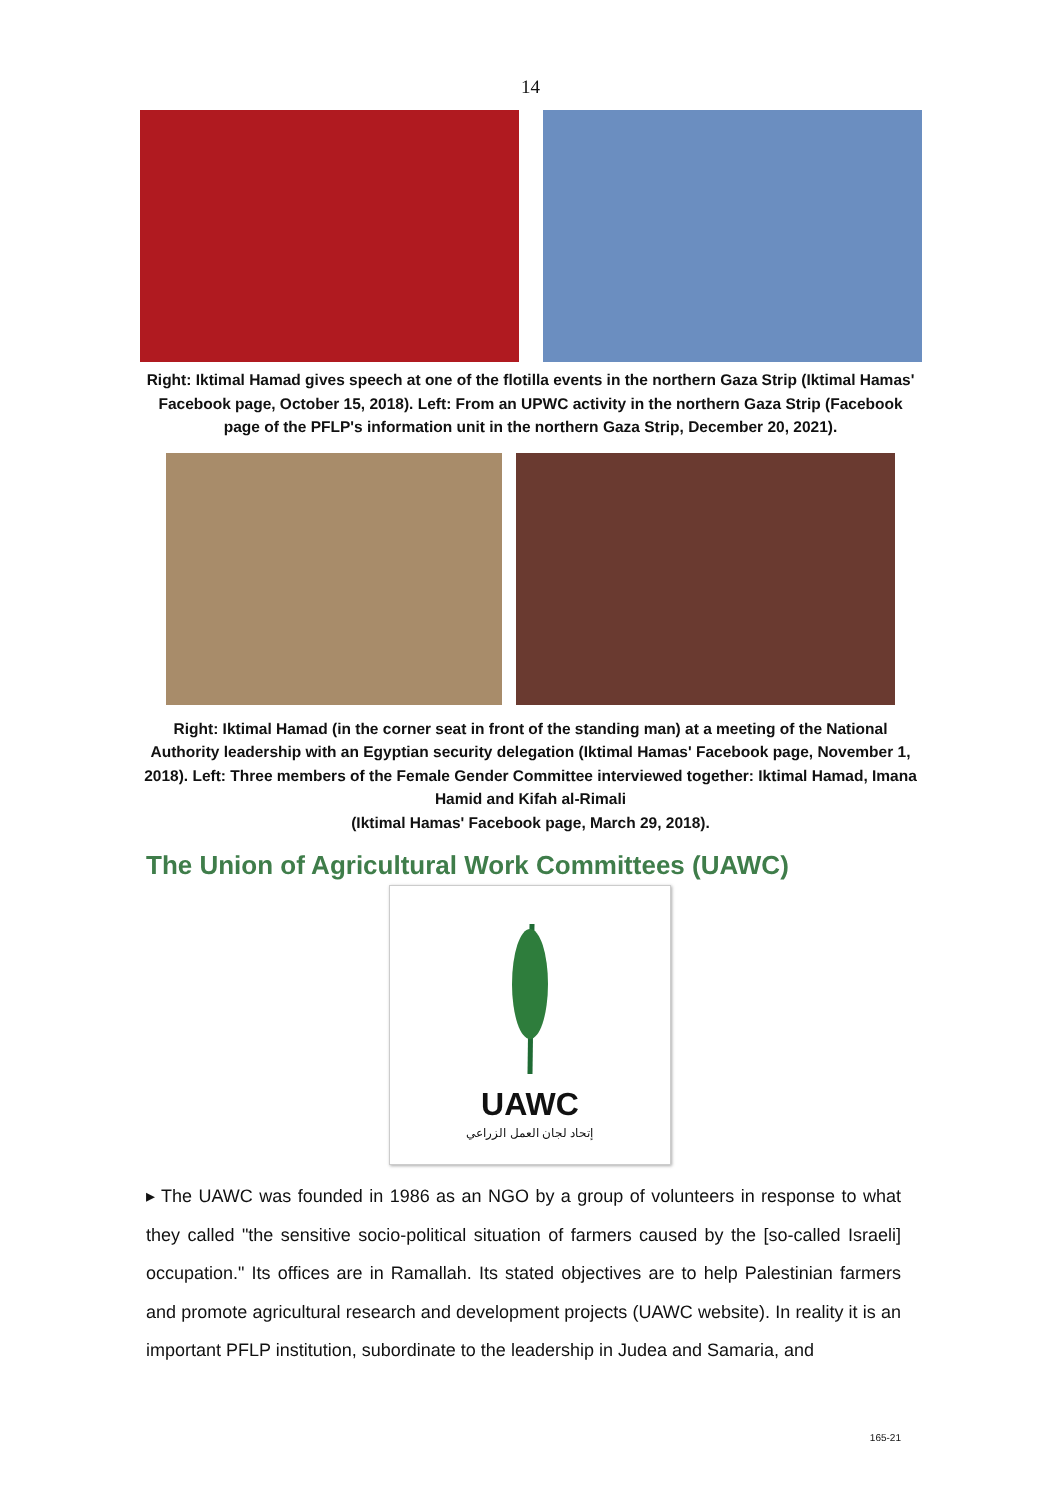14
Right: Iktimal Hamad gives speech at one of the flotilla events in the northern Gaza Strip (Iktimal Hamas' Facebook page, October 15, 2018). Left: From an UPWC activity in the northern Gaza Strip (Facebook page of the PFLP's information unit in the northern Gaza Strip, December 20, 2021).
Right: Iktimal Hamad (in the corner seat in front of the standing man) at a meeting of the National Authority leadership with an Egyptian security delegation (Iktimal Hamas' Facebook page, November 1, 2018). Left: Three members of the Female Gender Committee interviewed together: Iktimal Hamad, Imana Hamid and Kifah al-Rimali
(Iktimal Hamas' Facebook page, March 29, 2018).
The Union of Agricultural Work Committees (UAWC)
UAWC
إتحاد لجان العمل الزراعي
▸ The UAWC was founded in 1986 as an NGO by a group of volunteers in response to what they called "the sensitive socio-political situation of farmers caused by the [so-called Israeli] occupation." Its offices are in Ramallah. Its stated objectives are to help Palestinian farmers and promote agricultural research and development projects (UAWC website). In reality it is an important PFLP institution, subordinate to the leadership in Judea and Samaria, and
165-21